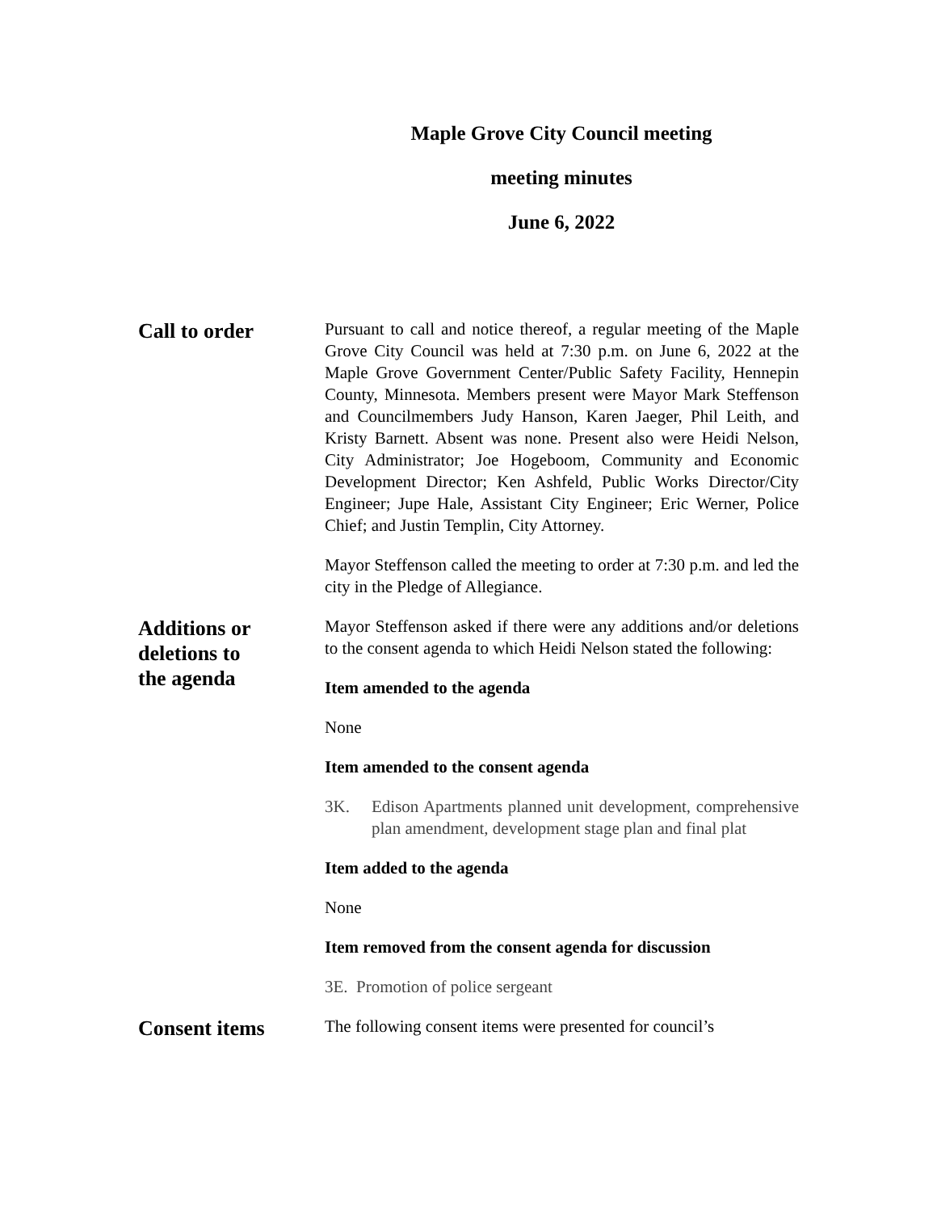Maple Grove City Council meeting
meeting minutes
June 6, 2022
Call to order
Pursuant to call and notice thereof, a regular meeting of the Maple Grove City Council was held at 7:30 p.m. on June 6, 2022 at the Maple Grove Government Center/Public Safety Facility, Hennepin County, Minnesota. Members present were Mayor Mark Steffenson and Councilmembers Judy Hanson, Karen Jaeger, Phil Leith, and Kristy Barnett. Absent was none. Present also were Heidi Nelson, City Administrator; Joe Hogeboom, Community and Economic Development Director; Ken Ashfeld, Public Works Director/City Engineer; Jupe Hale, Assistant City Engineer; Eric Werner, Police Chief; and Justin Templin, City Attorney.
Mayor Steffenson called the meeting to order at 7:30 p.m. and led the city in the Pledge of Allegiance.
Additions or
deletions to
the agenda
Mayor Steffenson asked if there were any additions and/or deletions to the consent agenda to which Heidi Nelson stated the following:
Item amended to the agenda
None
Item amended to the consent agenda
3K. Edison Apartments planned unit development, comprehensive plan amendment, development stage plan and final plat
Item added to the agenda
None
Item removed from the consent agenda for discussion
3E. Promotion of police sergeant
Consent items
The following consent items were presented for council’s